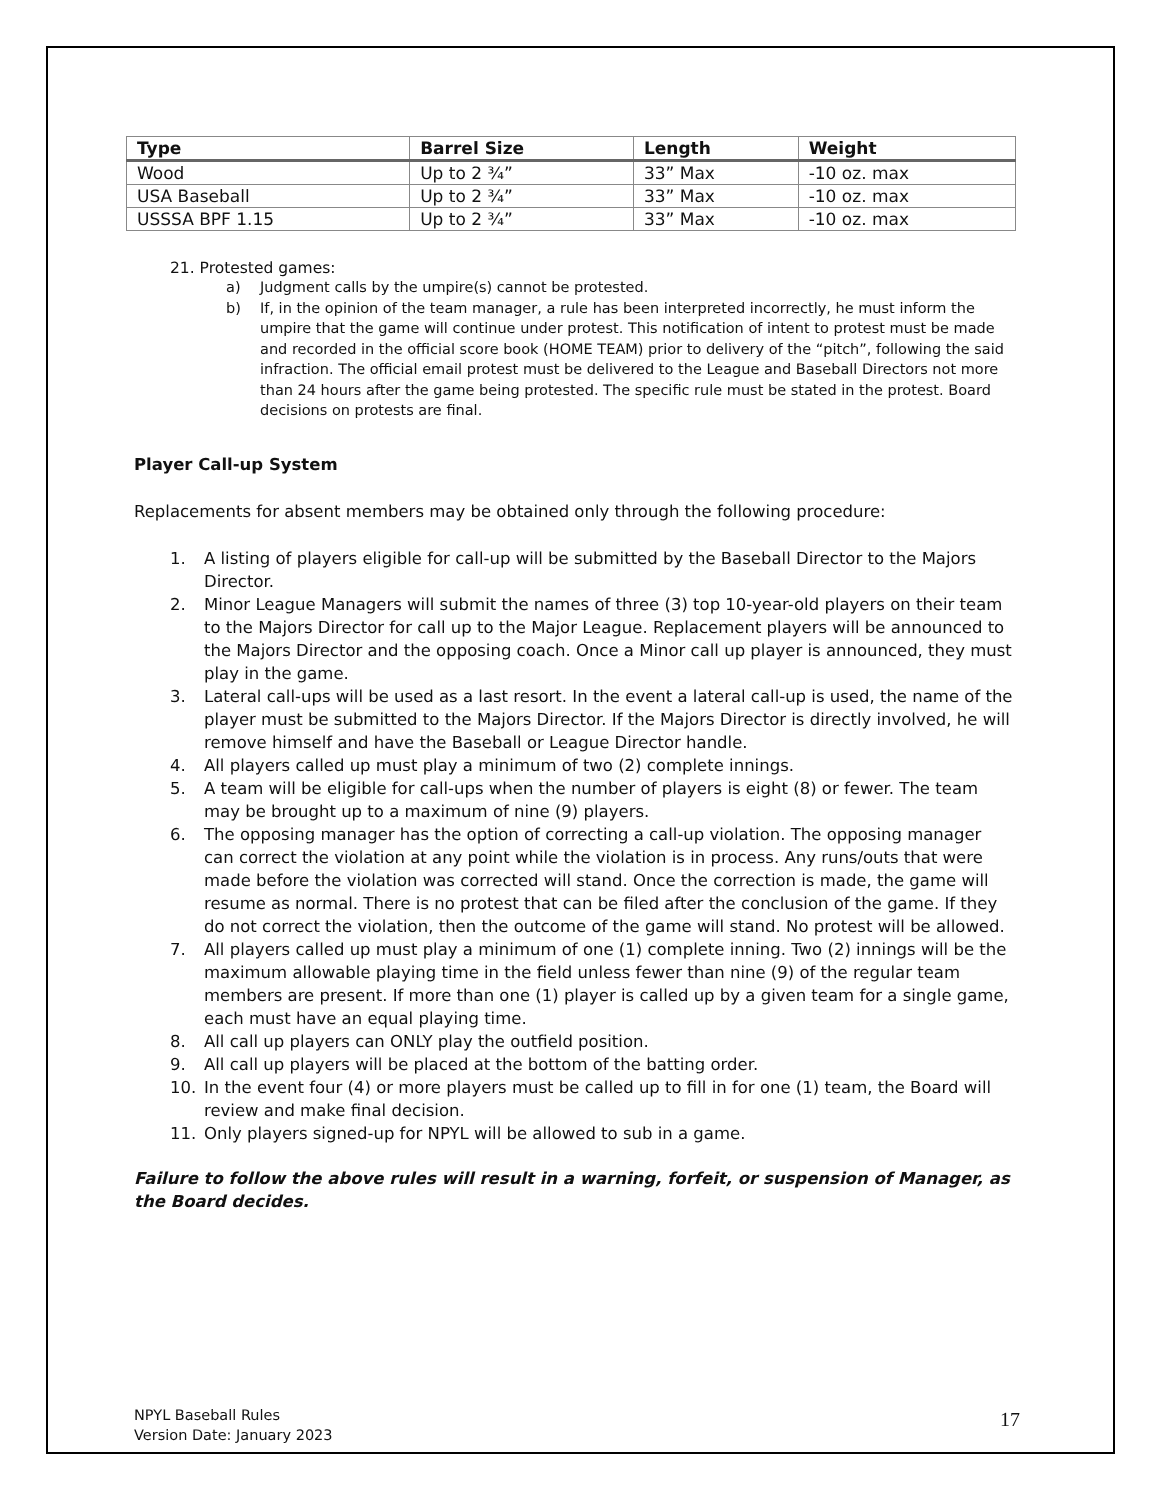| Type | Barrel Size | Length | Weight |
| --- | --- | --- | --- |
| Wood | Up to 2 ¾” | 33” Max | -10 oz. max |
| USA Baseball | Up to 2 ¾” | 33” Max | -10 oz. max |
| USSSA BPF 1.15 | Up to 2 ¾” | 33” Max | -10 oz. max |
21. Protested games:
a) Judgment calls by the umpire(s) cannot be protested.
b) If, in the opinion of the team manager, a rule has been interpreted incorrectly, he must inform the umpire that the game will continue under protest. This notification of intent to protest must be made and recorded in the official score book (HOME TEAM) prior to delivery of the “pitch”, following the said infraction. The official email protest must be delivered to the League and Baseball Directors not more than 24 hours after the game being protested. The specific rule must be stated in the protest. Board decisions on protests are final.
Player Call-up System
Replacements for absent members may be obtained only through the following procedure:
1. A listing of players eligible for call-up will be submitted by the Baseball Director to the Majors Director.
2. Minor League Managers will submit the names of three (3) top 10-year-old players on their team to the Majors Director for call up to the Major League. Replacement players will be announced to the Majors Director and the opposing coach. Once a Minor call up player is announced, they must play in the game.
3. Lateral call-ups will be used as a last resort. In the event a lateral call-up is used, the name of the player must be submitted to the Majors Director. If the Majors Director is directly involved, he will remove himself and have the Baseball or League Director handle.
4. All players called up must play a minimum of two (2) complete innings.
5. A team will be eligible for call-ups when the number of players is eight (8) or fewer. The team may be brought up to a maximum of nine (9) players.
6. The opposing manager has the option of correcting a call-up violation. The opposing manager can correct the violation at any point while the violation is in process. Any runs/outs that were made before the violation was corrected will stand. Once the correction is made, the game will resume as normal. There is no protest that can be filed after the conclusion of the game. If they do not correct the violation, then the outcome of the game will stand. No protest will be allowed.
7. All players called up must play a minimum of one (1) complete inning. Two (2) innings will be the maximum allowable playing time in the field unless fewer than nine (9) of the regular team members are present. If more than one (1) player is called up by a given team for a single game, each must have an equal playing time.
8. All call up players can ONLY play the outfield position.
9. All call up players will be placed at the bottom of the batting order.
10. In the event four (4) or more players must be called up to fill in for one (1) team, the Board will review and make final decision.
11. Only players signed-up for NPYL will be allowed to sub in a game.
Failure to follow the above rules will result in a warning, forfeit, or suspension of Manager, as the Board decides.
NPYL Baseball Rules
Version Date: January 2023
17